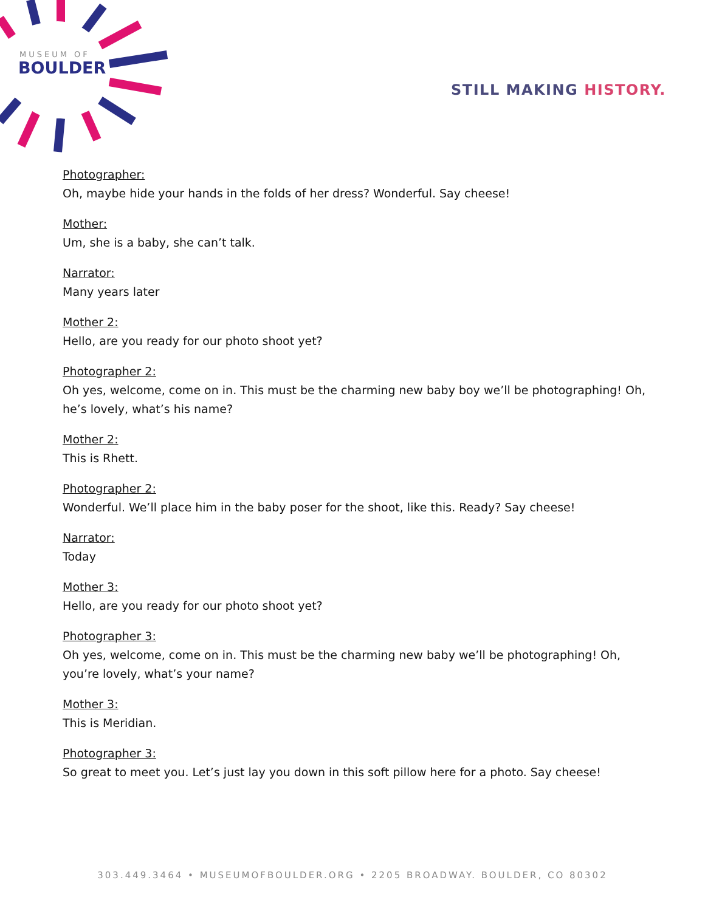MUSEUM OF
BOULDER
STILL MAKING HISTORY.
Photographer:
Oh, maybe hide your hands in the folds of her dress? Wonderful. Say cheese!
Mother:
Um, she is a baby, she can’t talk.
Narrator:
Many years later
Mother 2:
Hello, are you ready for our photo shoot yet?
Photographer 2:
Oh yes, welcome, come on in. This must be the charming new baby boy we’ll be photographing! Oh, he’s lovely, what’s his name?
Mother 2:
This is Rhett.
Photographer 2:
Wonderful. We’ll place him in the baby poser for the shoot, like this. Ready? Say cheese!
Narrator:
Today
Mother 3:
Hello, are you ready for our photo shoot yet?
Photographer 3:
Oh yes, welcome, come on in. This must be the charming new baby we’ll be photographing! Oh, you’re lovely, what’s your name?
Mother 3:
This is Meridian.
Photographer 3:
So great to meet you. Let’s just lay you down in this soft pillow here for a photo. Say cheese!
303.449.3464 • MUSEUMOFBOULDER.ORG • 2205 BROADWAY. BOULDER, CO 80302